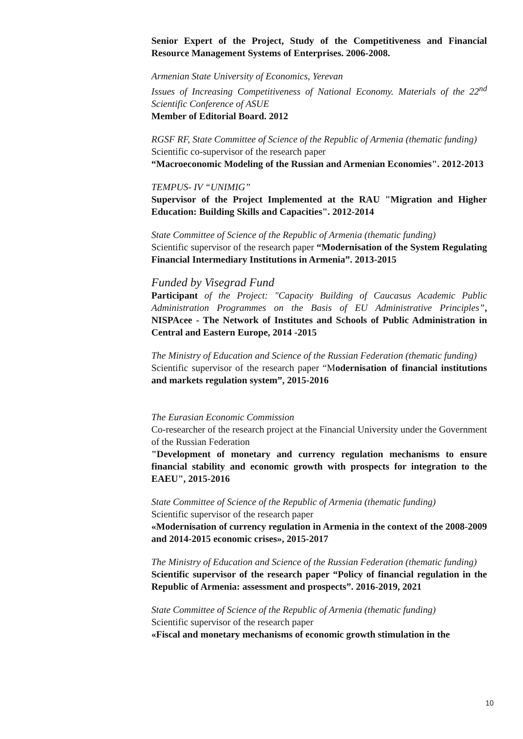Senior Expert of the Project, Study of the Competitiveness and Financial Resource Management Systems of Enterprises. 2006-2008.
Armenian State University of Economics, Yerevan
Issues of Increasing Competitiveness of National Economy. Materials of the 22<sup>nd</sup> Scientific Conference of ASUE
Member of Editorial Board. 2012
RGSF RF, State Committee of Science of the Republic of Armenia (thematic funding)
Scientific co-supervisor of the research paper
“Macroeconomic Modeling of the Russian and Armenian Economies". 2012-2013
TEMPUS- IV “UNIMIG”
Supervisor of the Project Implemented at the RAU "Migration and Higher Education: Building Skills and Capacities". 2012-2014
State Committee of Science of the Republic of Armenia (thematic funding)
Scientific supervisor of the research paper “Modernisation of the System Regulating Financial Intermediary Institutions in Armenia”. 2013-2015
Funded by Visegrad Fund
Participant of the Project: "Capacity Building of Caucasus Academic Public Administration Programmes on the Basis of EU Administrative Principles”, NISPAcee - The Network of Institutes and Schools of Public Administration in Central and Eastern Europe, 2014 -2015
The Ministry of Education and Science of the Russian Federation (thematic funding)
Scientific supervisor of the research paper “Modernisation of financial institutions and markets regulation system”, 2015-2016
The Eurasian Economic Commission
Co-researcher of the research project at the Financial University under the Government of the Russian Federation
"Development of monetary and currency regulation mechanisms to ensure financial stability and economic growth with prospects for integration to the EAEU", 2015-2016
State Committee of Science of the Republic of Armenia (thematic funding)
Scientific supervisor of the research paper
«Modernisation of currency regulation in Armenia in the context of the 2008-2009 and 2014-2015 economic crises», 2015-2017
The Ministry of Education and Science of the Russian Federation (thematic funding)
Scientific supervisor of the research paper “Policy of financial regulation in the Republic of Armenia: assessment and prospects”. 2016-2019, 2021
State Committee of Science of the Republic of Armenia (thematic funding)
Scientific supervisor of the research paper
«Fiscal and monetary mechanisms of economic growth stimulation in the
10